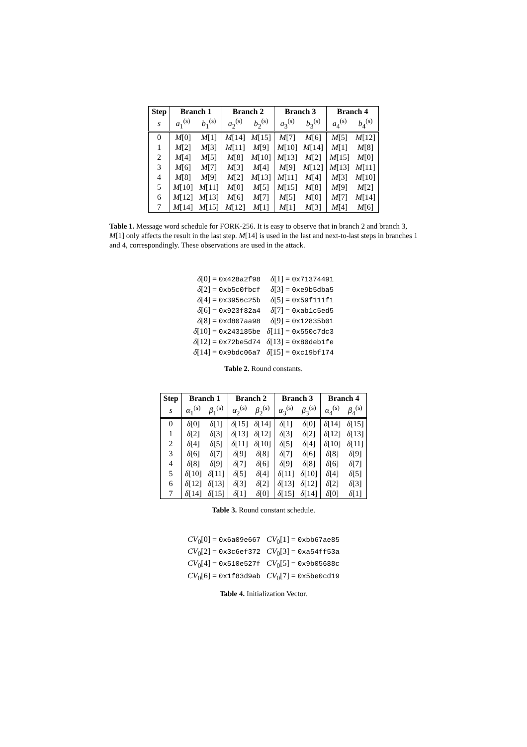| Step | Branch 1 | | Branch 2 | | Branch 3 | | Branch 4 | |
| --- | --- | --- | --- | --- | --- | --- | --- | --- |
| s | a<sub>1</sub><sup>(s)</sup> | b<sub>1</sub><sup>(s)</sup> | a<sub>2</sub><sup>(s)</sup> | b<sub>2</sub><sup>(s)</sup> | a<sub>3</sub><sup>(s)</sup> | b<sub>3</sub><sup>(s)</sup> | a<sub>4</sub><sup>(s)</sup> | b<sub>4</sub><sup>(s)</sup> |
| 0 | M [0] | M [1] | M [14] | M [15] | M [7] | M [6] | M [5] | M [12] |
| 1 | M [2] | M [3] | M [11] | M [9] | M [10] | M [14] | M [1] | M [8] |
| 2 | M [4] | M [5] | M [8] | M [10] | M [13] | M [2] | M [15] | M [0] |
| 3 | M [6] | M [7] | M [3] | M [4] | M [9] | M [12] | M [13] | M [11] |
| 4 | M [8] | M [9] | M [2] | M [13] | M [11] | M [4] | M [3] | M [10] |
| 5 | M [10] | M [11] | M [0] | M [5] | M [15] | M [8] | M [9] | M [2] |
| 6 | M [12] | M [13] | M [6] | M [7] | M [5] | M [0] | M [7] | M [14] |
| 7 | M [14] | M [15] | M [12] | M [1] | M [1] | M [3] | M [4] | M [6] |
Table 1. Message word schedule for FORK-256. It is easy to observe that in branch 2 and branch 3, M[1] only affects the result in the last step. M[14] is used in the last and next-to-last steps in branches 1 and 4, correspondingly. These observations are used in the attack.
| δ [0] = 0x428a2f98 | δ [1] = 0x71374491 |
| δ [2] = 0xb5c0fbcf | δ [3] = 0xe9b5dba5 |
| δ [4] = 0x3956c25b | δ [5] = 0x59f111f1 |
| δ [6] = 0x923f82a4 | δ [7] = 0xab1c5ed5 |
| δ [8] = 0xd807aa98 | δ [9] = 0x12835b01 |
| δ [10] = 0x243185be | δ [11] = 0x550c7dc3 |
| δ [12] = 0x72be5d74 | δ [13] = 0x80deb1fe |
| δ [14] = 0x9bdc06a7 | δ [15] = 0xc19bf174 |
Table 2. Round constants.
| Step | Branch 1 | | Branch 2 | | Branch 3 | | Branch 4 | |
| --- | --- | --- | --- | --- | --- | --- | --- | --- |
| s | α<sub>1</sub><sup>(s)</sup> | β<sub>1</sub><sup>(s)</sup> | α<sub>2</sub><sup>(s)</sup> | β<sub>2</sub><sup>(s)</sup> | α<sub>3</sub><sup>(s)</sup> | β<sub>3</sub><sup>(s)</sup> | α<sub>4</sub><sup>(s)</sup> | β<sub>4</sub><sup>(s)</sup> |
| 0 | δ [0] | δ [1] | δ [15] | δ [14] | δ [1] | δ [0] | δ [14] | δ [15] |
| 1 | δ [2] | δ [3] | δ [13] | δ [12] | δ [3] | δ [2] | δ [12] | δ [13] |
| 2 | δ [4] | δ [5] | δ [11] | δ [10] | δ [5] | δ [4] | δ [10] | δ [11] |
| 3 | δ [6] | δ [7] | δ [9] | δ [8] | δ [7] | δ [6] | δ [8] | δ [9] |
| 4 | δ [8] | δ [9] | δ [7] | δ [6] | δ [9] | δ [8] | δ [6] | δ [7] |
| 5 | δ [10] | δ [11] | δ [5] | δ [4] | δ [11] | δ [10] | δ [4] | δ [5] |
| 6 | δ [12] | δ [13] | δ [3] | δ [2] | δ [13] | δ [12] | δ [2] | δ [3] |
| 7 | δ [14] | δ [15] | δ [1] | δ [0] | δ [15] | δ [14] | δ [0] | δ [1] |
Table 3. Round constant schedule.
| CV<sub>0</sub>[0] = 0x6a09e667 | CV<sub>0</sub>[1] = 0xbb67ae85 |
| CV<sub>0</sub>[2] = 0x3c6ef372 | CV<sub>0</sub>[3] = 0xa54ff53a |
| CV<sub>0</sub>[4] = 0x510e527f | CV<sub>0</sub>[5] = 0x9b05688c |
| CV<sub>0</sub>[6] = 0x1f83d9ab | CV<sub>0</sub>[7] = 0x5be0cd19 |
Table 4. Initialization Vector.